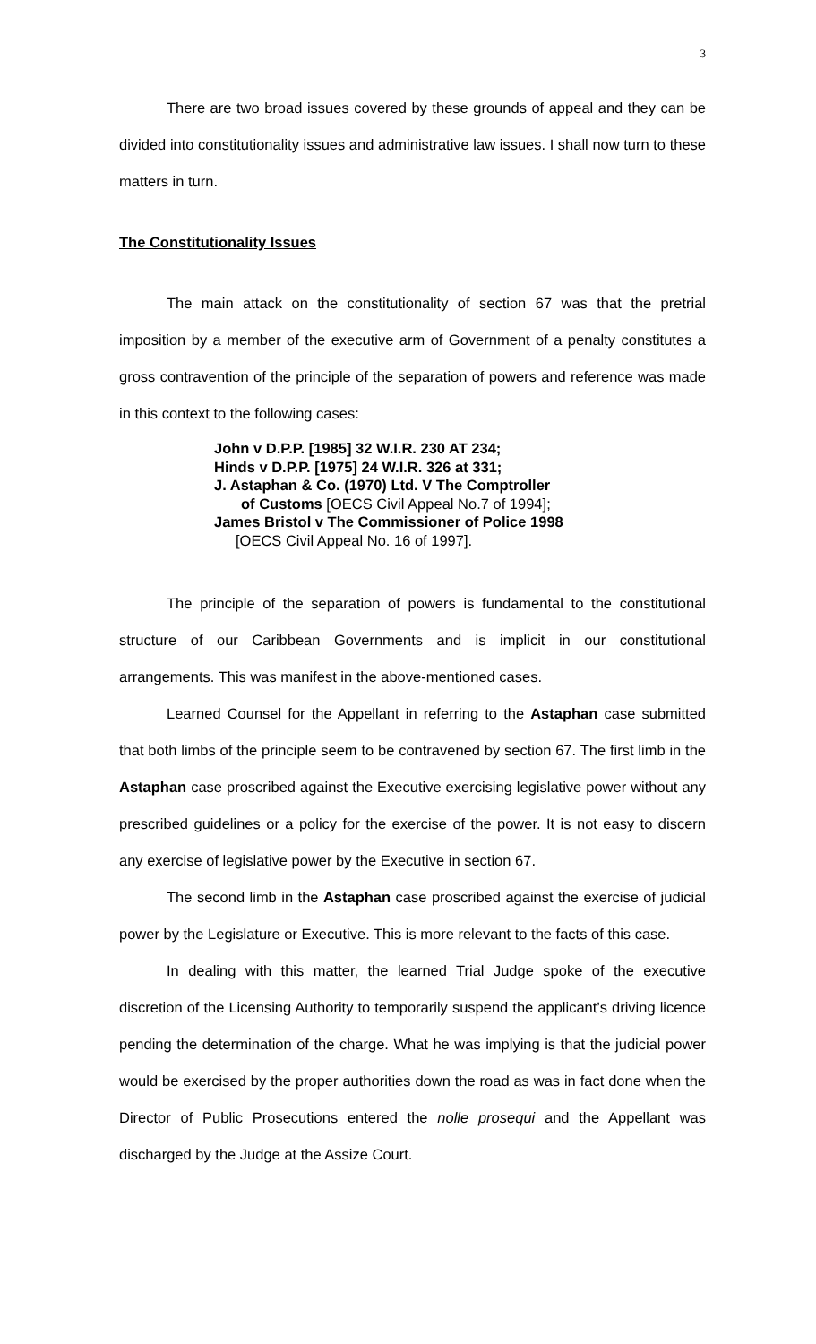3
There are two broad issues covered by these grounds of appeal and they can be divided into constitutionality issues and administrative law issues. I shall now turn to these matters in turn.
The Constitutionality Issues
The main attack on the constitutionality of section 67 was that the pretrial imposition by a member of the executive arm of Government of a penalty constitutes a gross contravention of the principle of the separation of powers and reference was made in this context to the following cases:
John v D.P.P. [1985] 32 W.I.R. 230 AT 234;
Hinds v D.P.P. [1975] 24 W.I.R. 326 at 331;
J. Astaphan & Co. (1970) Ltd. V The Comptroller
of Customs [OECS Civil Appeal No.7 of 1994];
James Bristol v The Commissioner of Police 1998
[OECS Civil Appeal No. 16 of 1997].
The principle of the separation of powers is fundamental to the constitutional structure of our Caribbean Governments and is implicit in our constitutional arrangements. This was manifest in the above-mentioned cases.
Learned Counsel for the Appellant in referring to the Astaphan case submitted that both limbs of the principle seem to be contravened by section 67. The first limb in the Astaphan case proscribed against the Executive exercising legislative power without any prescribed guidelines or a policy for the exercise of the power. It is not easy to discern any exercise of legislative power by the Executive in section 67.
The second limb in the Astaphan case proscribed against the exercise of judicial power by the Legislature or Executive. This is more relevant to the facts of this case.
In dealing with this matter, the learned Trial Judge spoke of the executive discretion of the Licensing Authority to temporarily suspend the applicant’s driving licence pending the determination of the charge. What he was implying is that the judicial power would be exercised by the proper authorities down the road as was in fact done when the Director of Public Prosecutions entered the nolle prosequi and the Appellant was discharged by the Judge at the Assize Court.